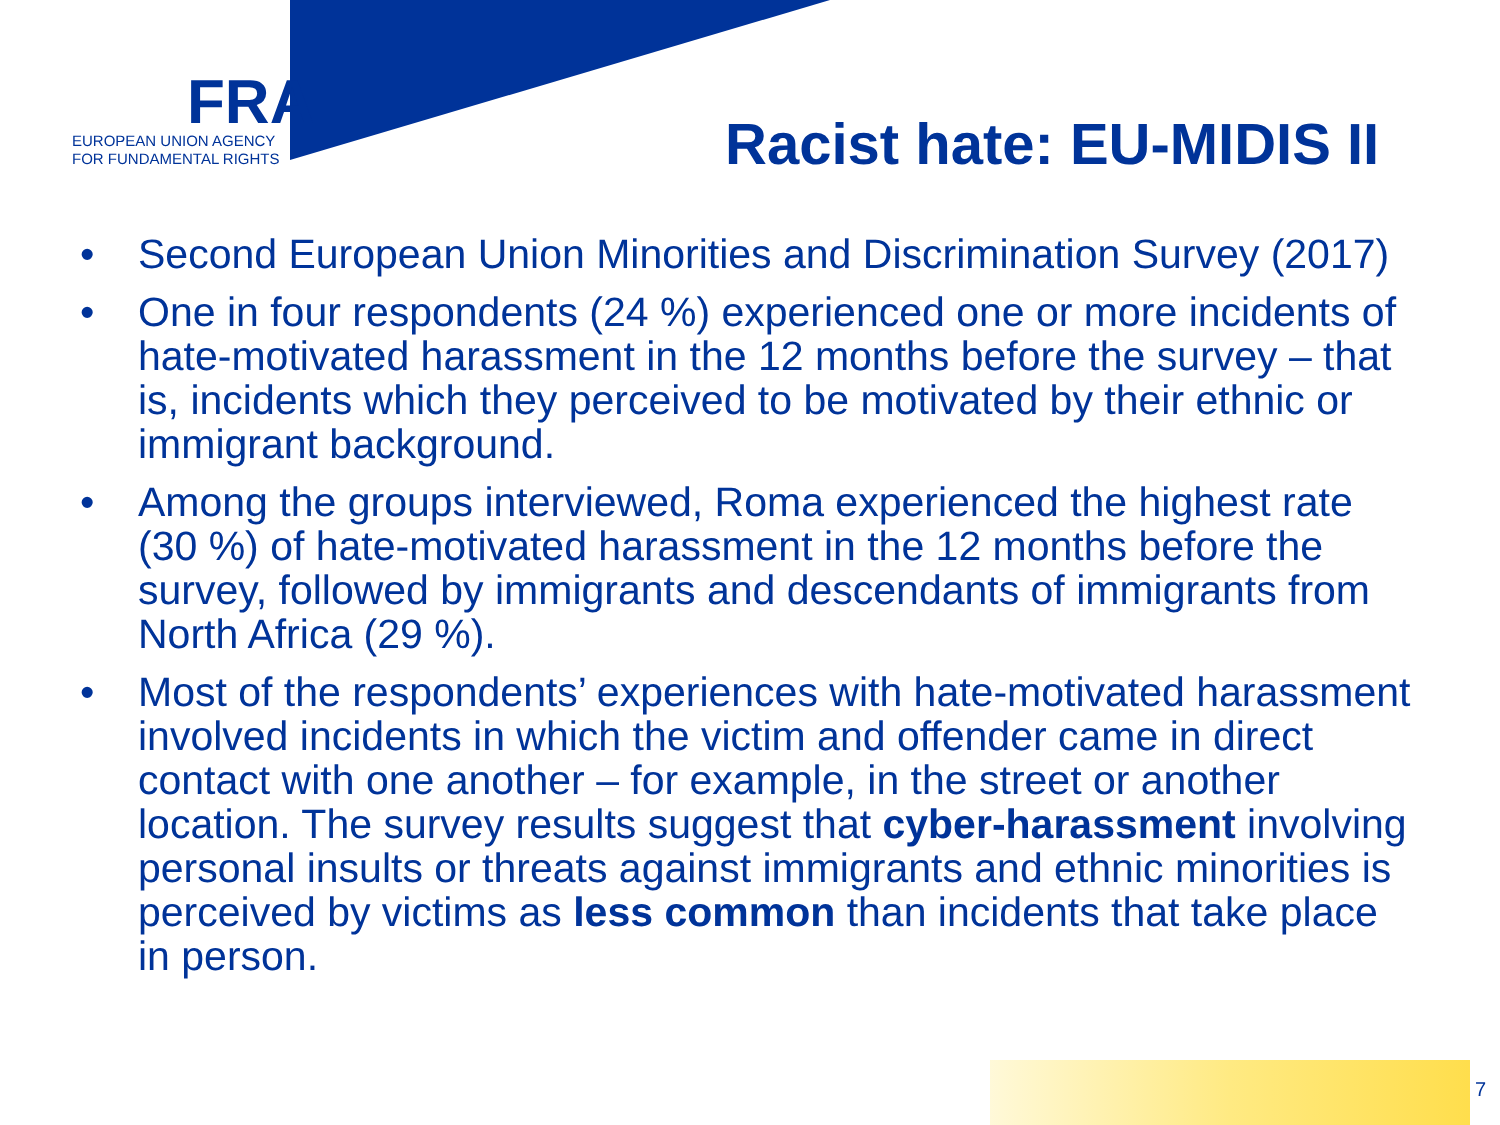FRA
EUROPEAN UNION AGENCY
FOR FUNDAMENTAL RIGHTS
Racist hate: EU-MIDIS II
• Second European Union Minorities and Discrimination Survey (2017)
• One in four respondents (24 %) experienced one or more incidents of hate-motivated harassment in the 12 months before the survey – that is, incidents which they perceived to be motivated by their ethnic or immigrant background.
• Among the groups interviewed, Roma experienced the highest rate (30 %) of hate-motivated harassment in the 12 months before the survey, followed by immigrants and descendants of immigrants from North Africa (29 %).
• Most of the respondents’ experiences with hate-motivated harassment involved incidents in which the victim and offender came in direct contact with one another – for example, in the street or another location. The survey results suggest that cyber-harassment involving personal insults or threats against immigrants and ethnic minorities is perceived by victims as less common than incidents that take place in person.
7